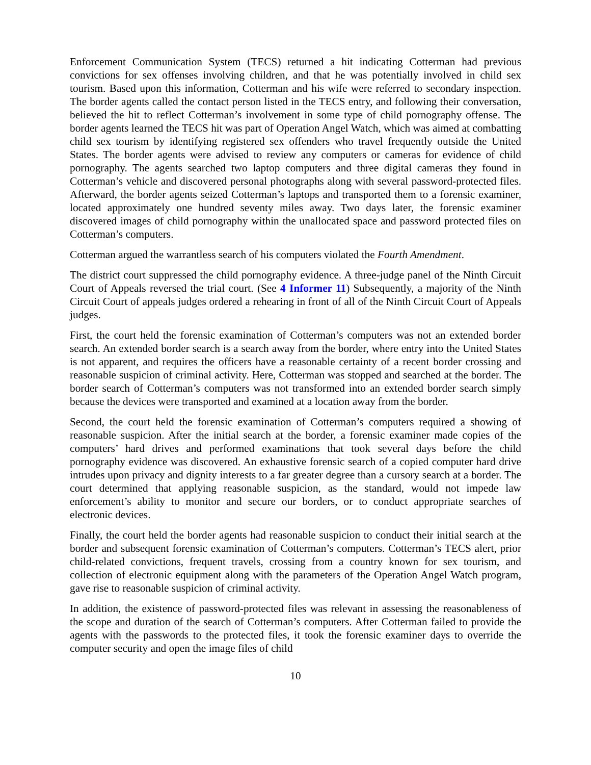Enforcement Communication System (TECS) returned a hit indicating Cotterman had previous convictions for sex offenses involving children, and that he was potentially involved in child sex tourism. Based upon this information, Cotterman and his wife were referred to secondary inspection. The border agents called the contact person listed in the TECS entry, and following their conversation, believed the hit to reflect Cotterman’s involvement in some type of child pornography offense. The border agents learned the TECS hit was part of Operation Angel Watch, which was aimed at combatting child sex tourism by identifying registered sex offenders who travel frequently outside the United States. The border agents were advised to review any computers or cameras for evidence of child pornography. The agents searched two laptop computers and three digital cameras they found in Cotterman’s vehicle and discovered personal photographs along with several password-protected files. Afterward, the border agents seized Cotterman’s laptops and transported them to a forensic examiner, located approximately one hundred seventy miles away. Two days later, the forensic examiner discovered images of child pornography within the unallocated space and password protected files on Cotterman’s computers.
Cotterman argued the warrantless search of his computers violated the Fourth Amendment.
The district court suppressed the child pornography evidence. A three-judge panel of the Ninth Circuit Court of Appeals reversed the trial court. (See 4 Informer 11) Subsequently, a majority of the Ninth Circuit Court of appeals judges ordered a rehearing in front of all of the Ninth Circuit Court of Appeals judges.
First, the court held the forensic examination of Cotterman’s computers was not an extended border search. An extended border search is a search away from the border, where entry into the United States is not apparent, and requires the officers have a reasonable certainty of a recent border crossing and reasonable suspicion of criminal activity. Here, Cotterman was stopped and searched at the border. The border search of Cotterman’s computers was not transformed into an extended border search simply because the devices were transported and examined at a location away from the border.
Second, the court held the forensic examination of Cotterman’s computers required a showing of reasonable suspicion. After the initial search at the border, a forensic examiner made copies of the computers’ hard drives and performed examinations that took several days before the child pornography evidence was discovered. An exhaustive forensic search of a copied computer hard drive intrudes upon privacy and dignity interests to a far greater degree than a cursory search at a border. The court determined that applying reasonable suspicion, as the standard, would not impede law enforcement’s ability to monitor and secure our borders, or to conduct appropriate searches of electronic devices.
Finally, the court held the border agents had reasonable suspicion to conduct their initial search at the border and subsequent forensic examination of Cotterman’s computers. Cotterman’s TECS alert, prior child-related convictions, frequent travels, crossing from a country known for sex tourism, and collection of electronic equipment along with the parameters of the Operation Angel Watch program, gave rise to reasonable suspicion of criminal activity.
In addition, the existence of password-protected files was relevant in assessing the reasonableness of the scope and duration of the search of Cotterman’s computers. After Cotterman failed to provide the agents with the passwords to the protected files, it took the forensic examiner days to override the computer security and open the image files of child
10